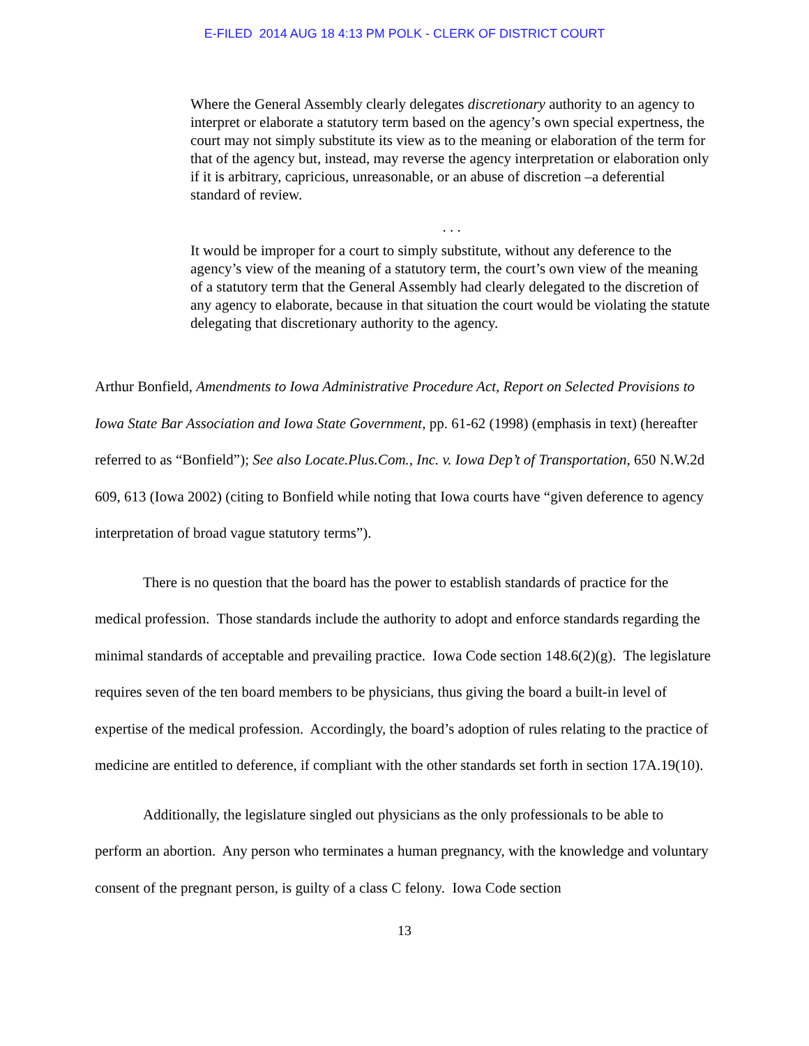E-FILED 2014 AUG 18 4:13 PM POLK - CLERK OF DISTRICT COURT
Where the General Assembly clearly delegates discretionary authority to an agency to interpret or elaborate a statutory term based on the agency’s own special expertness, the court may not simply substitute its view as to the meaning or elaboration of the term for that of the agency but, instead, may reverse the agency interpretation or elaboration only if it is arbitrary, capricious, unreasonable, or an abuse of discretion –a deferential standard of review.
. . .
It would be improper for a court to simply substitute, without any deference to the agency’s view of the meaning of a statutory term, the court’s own view of the meaning of a statutory term that the General Assembly had clearly delegated to the discretion of any agency to elaborate, because in that situation the court would be violating the statute delegating that discretionary authority to the agency.
Arthur Bonfield, Amendments to Iowa Administrative Procedure Act, Report on Selected Provisions to Iowa State Bar Association and Iowa State Government, pp. 61-62 (1998) (emphasis in text) (hereafter referred to as “Bonfield”); See also Locate.Plus.Com., Inc. v. Iowa Dep’t of Transportation, 650 N.W.2d 609, 613 (Iowa 2002) (citing to Bonfield while noting that Iowa courts have “given deference to agency interpretation of broad vague statutory terms”).
There is no question that the board has the power to establish standards of practice for the medical profession. Those standards include the authority to adopt and enforce standards regarding the minimal standards of acceptable and prevailing practice. Iowa Code section 148.6(2)(g). The legislature requires seven of the ten board members to be physicians, thus giving the board a built-in level of expertise of the medical profession. Accordingly, the board’s adoption of rules relating to the practice of medicine are entitled to deference, if compliant with the other standards set forth in section 17A.19(10).
Additionally, the legislature singled out physicians as the only professionals to be able to perform an abortion. Any person who terminates a human pregnancy, with the knowledge and voluntary consent of the pregnant person, is guilty of a class C felony. Iowa Code section
13